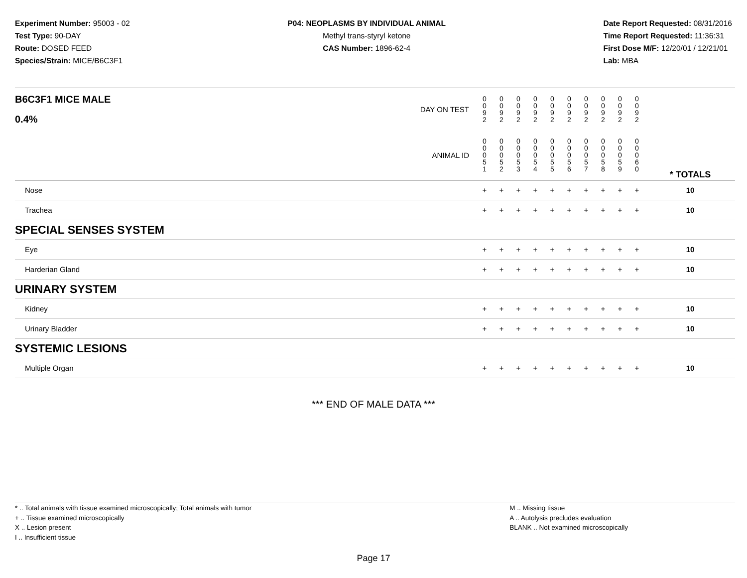Experiment Number: 95003 - 02
Test Type: 90-DAY
Route: DOSED FEED
Species/Strain: MICE/B6C3F1
P04: NEOPLASMS BY INDIVIDUAL ANIMAL
Methyl trans-styryl ketone
CAS Number: 1896-62-4
Date Report Requested: 08/31/2016
Time Report Requested: 11:36:31
First Dose M/F: 12/20/01 / 12/21/01
Lab: MBA
| B6C3F1 MICE MALE 0.4% | DAY ON TEST | 0 0 9 2 | 0 0 9 2 | 0 0 9 2 | 0 0 9 2 | 0 0 9 2 | 0 0 9 2 | 0 0 9 2 | 0 0 9 2 | 0 0 9 2 | 0 0 9 2 | | |
| | ANIMAL ID | 0 0 0 5 1 | 0 0 0 5 2 | 0 0 0 5 3 | 0 0 0 5 4 | 0 0 0 5 5 | 0 0 0 5 6 | 0 0 0 5 7 | 0 0 0 5 8 | 0 0 0 5 9 | 0 0 0 6 0 | | * TOTALS |
| Nose | | + | + | + | + | + | + | + | + | + | + | | 10 |
| Trachea | | + | + | + | + | + | + | + | + | + | + | | 10 |
| SPECIAL SENSES SYSTEM | | | | | | | | | | | | | |
| Eye | | + | + | + | + | + | + | + | + | + | + | | 10 |
| Harderian Gland | | + | + | + | + | + | + | + | + | + | + | | 10 |
| URINARY SYSTEM | | | | | | | | | | | | | |
| Kidney | | + | + | + | + | + | + | + | + | + | + | | 10 |
| Urinary Bladder | | + | + | + | + | + | + | + | + | + | + | | 10 |
| SYSTEMIC LESIONS | | | | | | | | | | | | | |
| Multiple Organ | | + | + | + | + | + | + | + | + | + | + | | 10 |
*** END OF MALE DATA ***
* .. Total animals with tissue examined microscopically; Total animals with tumor
+ .. Tissue examined microscopically
X .. Lesion present
I .. Insufficient tissue
M .. Missing tissue
A .. Autolysis precludes evaluation
BLANK .. Not examined microscopically
Page 17